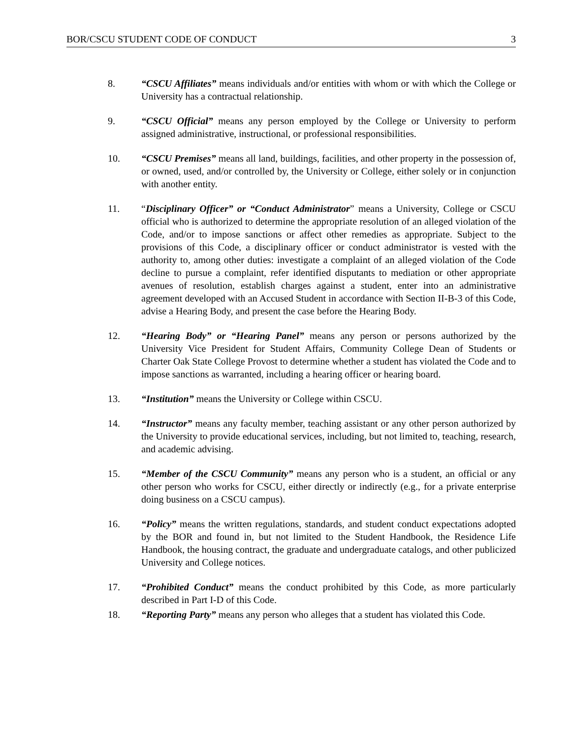BOR/CSCU STUDENT CODE OF CONDUCT 3
8. “CSCU Affiliates” means individuals and/or entities with whom or with which the College or University has a contractual relationship.
9. “CSCU Official” means any person employed by the College or University to perform assigned administrative, instructional, or professional responsibilities.
10. “CSCU Premises” means all land, buildings, facilities, and other property in the possession of, or owned, used, and/or controlled by, the University or College, either solely or in conjunction with another entity.
11. “Disciplinary Officer” or “Conduct Administrator” means a University, College or CSCU official who is authorized to determine the appropriate resolution of an alleged violation of the Code, and/or to impose sanctions or affect other remedies as appropriate. Subject to the provisions of this Code, a disciplinary officer or conduct administrator is vested with the authority to, among other duties: investigate a complaint of an alleged violation of the Code decline to pursue a complaint, refer identified disputants to mediation or other appropriate avenues of resolution, establish charges against a student, enter into an administrative agreement developed with an Accused Student in accordance with Section II-B-3 of this Code, advise a Hearing Body, and present the case before the Hearing Body.
12. “Hearing Body” or “Hearing Panel” means any person or persons authorized by the University Vice President for Student Affairs, Community College Dean of Students or Charter Oak State College Provost to determine whether a student has violated the Code and to impose sanctions as warranted, including a hearing officer or hearing board.
13. “Institution” means the University or College within CSCU.
14. “Instructor” means any faculty member, teaching assistant or any other person authorized by the University to provide educational services, including, but not limited to, teaching, research, and academic advising.
15. “Member of the CSCU Community” means any person who is a student, an official or any other person who works for CSCU, either directly or indirectly (e.g., for a private enterprise doing business on a CSCU campus).
16. “Policy” means the written regulations, standards, and student conduct expectations adopted by the BOR and found in, but not limited to the Student Handbook, the Residence Life Handbook, the housing contract, the graduate and undergraduate catalogs, and other publicized University and College notices.
17. “Prohibited Conduct” means the conduct prohibited by this Code, as more particularly described in Part I-D of this Code.
18. “Reporting Party” means any person who alleges that a student has violated this Code.